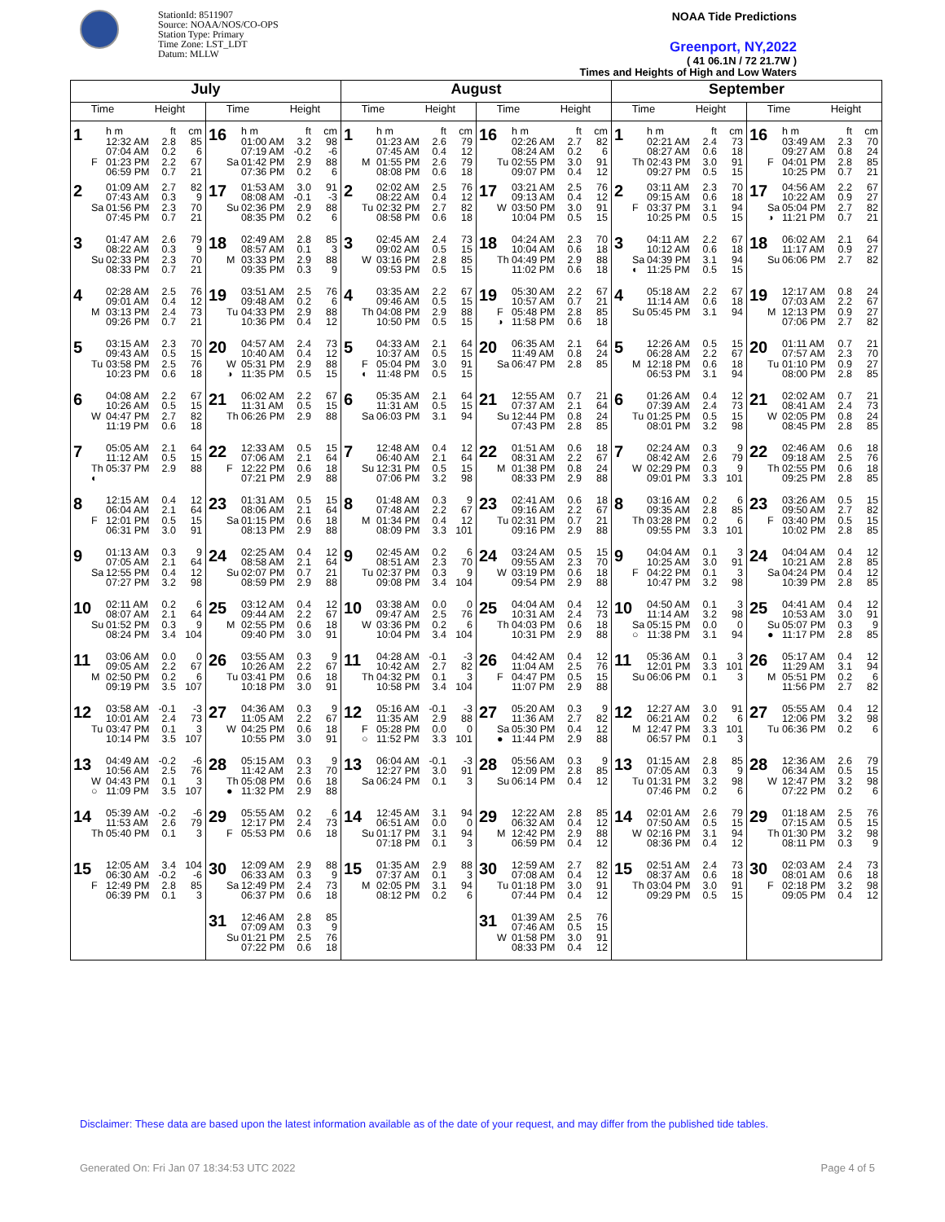StationId: 8511907
Source: NOAA/NOS/CO-OPS
Station Type: Primary
Time Zone: LST_LDT
Datum: MLLW
NOAA Tide Predictions
Greenport, NY,2022
( 41 06.1N / 72 21.7W )
Times and Heights of High and Low Waters
| July | | August | | September | |
| --- | --- | --- | --- | --- | --- |
| Time Height | Time Height | Time Height | Time Height | Time Height | Time Height |
| 1 h m ft cm 12:32 AM 2.8 85 07:04 AM 0.2 6 F 01:23 PM 2.2 67 06:59 PM 0.7 21 | 16 h m ft cm 01:00 AM 3.2 98 07:19 AM -0.2 -6 Sa 01:42 PM 2.9 88 07:36 PM 0.2 6 | 1 h m ft cm 01:23 AM 2.6 79 07:45 AM 0.4 12 M 01:55 PM 2.6 79 08:08 PM 0.6 18 | 16 h m ft cm 02:26 AM 2.7 82 08:24 AM 0.2 6 Tu 02:55 PM 3.0 91 09:07 PM 0.4 12 | 1 h m ft cm 02:21 AM 2.4 73 08:27 AM 0.6 18 Th 02:43 PM 3.0 91 09:27 PM 0.5 15 | 16 h m ft cm 03:49 AM 2.3 70 09:27 AM 0.8 24 F 04:01 PM 2.8 85 10:25 PM 0.7 21 |
| 2 01:09 AM 2.7 82 07:43 AM 0.3 9 Sa 01:56 PM 2.3 70 07:45 PM 0.7 21 | 17 01:53 AM 3.0 91 08:08 AM -0.1 -3 Su 02:36 PM 2.9 88 08:35 PM 0.2 6 | 2 02:02 AM 2.5 76 08:22 AM 0.4 12 Tu 02:32 PM 2.7 82 08:58 PM 0.6 18 | 17 03:21 AM 2.5 76 09:13 AM 0.4 12 W 03:50 PM 3.0 91 10:04 PM 0.5 15 | 2 03:11 AM 2.3 70 09:15 AM 0.6 18 F 03:37 PM 3.1 94 10:25 PM 0.5 15 | 17 04:56 AM 2.2 67 10:22 AM 0.9 27 Sa 05:04 PM 2.7 82 ◑ 11:21 PM 0.7 21 |
| 3 01:47 AM 2.6 79 08:22 AM 0.3 9 Su 02:33 PM 2.3 70 08:33 PM 0.7 21 | 18 02:49 AM 2.8 85 08:57 AM 0.1 3 M 03:33 PM 2.9 88 09:35 PM 0.3 9 | 3 02:45 AM 2.4 73 09:02 AM 0.5 15 W 03:16 PM 2.8 85 09:53 PM 0.5 15 | 18 04:24 AM 2.3 70 10:04 AM 0.6 18 Th 04:49 PM 2.9 88 11:02 PM 0.6 18 | 3 04:11 AM 2.2 67 10:12 AM 0.6 18 Sa 04:39 PM 3.1 94 ◐ 11:25 PM 0.5 15 | 18 06:02 AM 2.1 64 11:17 AM 0.9 27 Su 06:06 PM 2.7 82 |
| 4 02:28 AM 2.5 76 09:01 AM 0.4 12 M 03:13 PM 2.4 73 09:26 PM 0.7 21 | 19 03:51 AM 2.5 76 09:48 AM 0.2 6 Tu 04:33 PM 2.9 88 10:36 PM 0.4 12 | 4 03:35 AM 2.2 67 09:46 AM 0.5 15 Th 04:08 PM 2.9 88 10:50 PM 0.5 15 | 19 05:30 AM 2.2 67 10:57 AM 0.7 21 F 05:48 PM 2.8 85 ◑ 11:58 PM 0.6 18 | 4 05:18 AM 2.2 67 11:14 AM 0.6 18 Su 05:45 PM 3.1 94 | 19 12:17 AM 0.8 24 07:03 AM 2.2 67 M 12:13 PM 0.9 27 07:06 PM 2.7 82 |
| 5 03:15 AM 2.3 70 09:43 AM 0.5 15 Tu 03:58 PM 2.5 76 10:23 PM 0.6 18 | 20 04:57 AM 2.4 73 10:40 AM 0.4 12 W 05:31 PM 2.9 88 ◑ 11:35 PM 0.5 15 | 5 04:33 AM 2.1 64 10:37 AM 0.5 15 F 05:04 PM 3.0 91 ◐ 11:48 PM 0.5 15 | 20 06:35 AM 2.1 64 11:49 AM 0.8 24 Sa 06:47 PM 2.8 85 | 5 12:26 AM 0.5 15 06:28 AM 2.2 67 M 12:18 PM 0.6 18 06:53 PM 3.1 94 | 20 01:11 AM 0.7 21 07:57 AM 2.3 70 Tu 01:10 PM 0.9 27 08:00 PM 2.8 85 |
| 6 04:08 AM 2.2 67 10:26 AM 0.5 15 W 04:47 PM 2.7 82 11:19 PM 0.6 18 | 21 06:02 AM 2.2 67 11:31 AM 0.5 15 Th 06:26 PM 2.9 88 | 6 05:35 AM 2.1 64 11:31 AM 0.5 15 Sa 06:03 PM 3.1 94 | 21 12:55 AM 0.7 21 07:37 AM 2.1 64 Su 12:44 PM 0.8 24 07:43 PM 2.8 85 | 6 01:26 AM 0.4 12 07:39 AM 2.4 73 Tu 01:25 PM 0.5 15 08:01 PM 3.2 98 | 21 02:02 AM 0.7 21 08:41 AM 2.4 73 W 02:05 PM 0.8 24 08:45 PM 2.8 85 |
| 7 05:05 AM 2.1 64 11:12 AM 0.5 15 Th 05:37 PM 2.9 88 ◐ | 22 12:33 AM 0.5 15 07:06 AM 2.1 64 F 12:22 PM 0.6 18 07:21 PM 2.9 88 | 7 12:48 AM 0.4 12 06:40 AM 2.1 64 Su 12:31 PM 0.5 15 07:06 PM 3.2 98 | 22 01:51 AM 0.6 18 08:31 AM 2.2 67 M 01:38 PM 0.8 24 08:33 PM 2.9 88 | 7 02:24 AM 0.3 9 08:42 AM 2.6 79 W 02:29 PM 0.3 9 09:01 PM 3.3 101 | 22 02:46 AM 0.6 18 09:18 AM 2.5 76 Th 02:55 PM 0.6 18 09:25 PM 2.8 85 |
| 8 12:15 AM 0.4 12 06:04 AM 2.1 64 F 12:01 PM 0.5 15 06:31 PM 3.0 91 | 23 01:31 AM 0.5 15 08:06 AM 2.1 64 Sa 01:15 PM 0.6 18 08:13 PM 2.9 88 | 8 01:48 AM 0.3 9 07:48 AM 2.2 67 M 01:34 PM 0.4 12 08:09 PM 3.3 101 | 23 02:41 AM 0.6 18 09:16 AM 2.2 67 Tu 02:31 PM 0.7 21 09:16 PM 2.9 88 | 8 03:16 AM 0.2 6 09:35 AM 2.8 85 Th 03:28 PM 0.2 6 09:55 PM 3.3 101 | 23 03:26 AM 0.5 15 09:50 AM 2.7 82 F 03:40 PM 0.5 15 10:02 PM 2.8 85 |
| 9 01:13 AM 0.3 9 07:05 AM 2.1 64 Sa 12:55 PM 0.4 12 07:27 PM 3.2 98 | 24 02:25 AM 0.4 12 08:58 AM 2.1 64 Su 02:07 PM 0.7 21 08:59 PM 2.9 88 | 9 02:45 AM 0.2 6 08:51 AM 2.3 70 Tu 02:37 PM 0.3 9 09:08 PM 3.4 104 | 24 03:24 AM 0.5 15 09:55 AM 2.3 70 W 03:19 PM 0.6 18 09:54 PM 2.9 88 | 9 04:04 AM 0.1 3 10:25 AM 3.0 91 F 04:22 PM 0.1 3 10:47 PM 3.2 98 | 24 04:04 AM 0.4 12 10:21 AM 2.8 85 Sa 04:24 PM 0.4 12 10:39 PM 2.8 85 |
| 10 02:11 AM 0.2 6 08:07 AM 2.1 64 Su 01:52 PM 0.3 9 08:24 PM 3.4 104 | 25 03:12 AM 0.4 12 09:44 AM 2.2 67 M 02:55 PM 0.6 18 09:40 PM 3.0 91 | 10 03:38 AM 0.0 0 09:47 AM 2.5 76 W 03:36 PM 0.2 6 10:04 PM 3.4 104 | 25 04:04 AM 0.4 12 10:31 AM 2.4 73 Th 04:03 PM 0.6 18 10:31 PM 2.9 88 | 10 04:50 AM 0.1 3 11:14 AM 3.2 98 Sa 05:15 PM 0.0 0 ○ 11:38 PM 3.1 94 | 25 04:41 AM 0.4 12 10:53 AM 3.0 91 Su 05:07 PM 0.3 9 ● 11:17 PM 2.8 85 |
| 11 03:06 AM 0.0 0 09:05 AM 2.2 67 M 02:50 PM 0.2 6 09:19 PM 3.5 107 | 26 03:55 AM 0.3 9 10:26 AM 2.2 67 Tu 03:41 PM 0.6 18 10:18 PM 3.0 91 | 11 04:28 AM -0.1 -3 10:42 AM 2.7 82 Th 04:32 PM 0.1 3 10:58 PM 3.4 104 | 26 04:42 AM 0.4 12 11:04 AM 2.5 76 F 04:47 PM 0.5 15 11:07 PM 2.9 88 | 11 05:36 AM 0.1 3 12:01 PM 3.3 101 Su 06:06 PM 0.1 3 | 26 05:17 AM 0.4 12 11:29 AM 3.1 94 M 05:51 PM 0.2 6 11:56 PM 2.7 82 |
| 12 03:58 AM -0.1 -3 10:01 AM 2.4 73 Tu 03:47 PM 0.1 3 10:14 PM 3.5 107 | 27 04:36 AM 0.3 9 11:05 AM 2.2 67 W 04:25 PM 0.6 18 10:55 PM 3.0 91 | 12 05:16 AM -0.1 -3 11:35 AM 2.9 88 F 05:28 PM 0.0 0 ○ 11:52 PM 3.3 101 | 27 05:20 AM 0.3 9 11:36 AM 2.7 82 Sa 05:30 PM 0.4 12 ● 11:44 PM 2.9 88 | 12 12:27 AM 3.0 91 06:21 AM 0.2 6 M 12:47 PM 3.3 101 06:57 PM 0.1 3 | 27 05:55 AM 0.4 12 12:06 PM 3.2 98 Tu 06:36 PM 0.2 6 |
| 13 04:49 AM -0.2 -6 10:56 AM 2.5 76 W 04:43 PM 0.1 3 ○ 11:09 PM 3.5 107 | 28 05:15 AM 0.3 9 11:42 AM 2.3 70 Th 05:08 PM 0.6 18 ● 11:32 PM 2.9 88 | 13 06:04 AM -0.1 -3 12:27 PM 3.0 91 Sa 06:24 PM 0.1 3 | 28 05:56 AM 0.3 9 12:09 PM 2.8 85 Su 06:14 PM 0.4 12 | 13 01:15 AM 2.8 85 07:05 AM 0.3 9 Tu 01:31 PM 3.2 98 07:46 PM 0.2 6 | 28 12:36 AM 2.6 79 06:34 AM 0.5 15 W 12:47 PM 3.2 98 07:22 PM 0.2 6 |
| 14 05:39 AM -0.2 -6 11:53 AM 2.6 79 Th 05:40 PM 0.1 3 | 29 05:55 AM 0.2 6 12:17 PM 2.4 73 F 05:53 PM 0.6 18 | 14 12:45 AM 3.1 94 06:51 AM 0.0 0 Su 01:17 PM 3.1 94 07:18 PM 0.1 3 | 29 12:22 AM 2.8 85 06:32 AM 0.4 12 M 12:42 PM 2.9 88 06:59 PM 0.4 12 | 14 02:01 AM 2.6 79 07:50 AM 0.5 15 W 02:16 PM 3.1 94 08:36 PM 0.4 12 | 29 01:18 AM 2.5 76 07:15 AM 0.5 15 Th 01:30 PM 3.2 98 08:11 PM 0.3 9 |
| 15 12:05 AM 3.4 104 06:30 AM -0.2 -6 F 12:49 PM 2.8 85 06:39 PM 0.1 3 | 30 12:09 AM 2.9 88 06:33 AM 0.3 9 Sa 12:49 PM 2.4 73 06:37 PM 0.6 18 | 15 01:35 AM 2.9 88 07:37 AM 0.1 3 M 02:05 PM 3.1 94 08:12 PM 0.2 6 | 30 12:59 AM 2.7 82 07:08 AM 0.4 12 Tu 01:18 PM 3.0 91 07:44 PM 0.4 12 | 15 02:51 AM 2.4 73 08:37 AM 0.6 18 Th 03:04 PM 3.0 91 09:29 PM 0.5 15 | 30 02:03 AM 2.4 73 08:01 AM 0.6 18 F 02:18 PM 3.2 98 09:05 PM 0.4 12 |
| | 31 12:46 AM 2.8 85 07:09 AM 0.3 9 Su 01:21 PM 2.5 76 07:22 PM 0.6 18 | | 31 01:39 AM 2.5 76 07:46 AM 0.5 15 W 01:58 PM 3.0 91 08:33 PM 0.4 12 | | |
Disclaimer: These data are based upon the latest information available as of the date of your request, and may differ from the published tide tables.
Generated On: Fri Jan 07 18:34:53 UTC 2022 Page 4 of 5